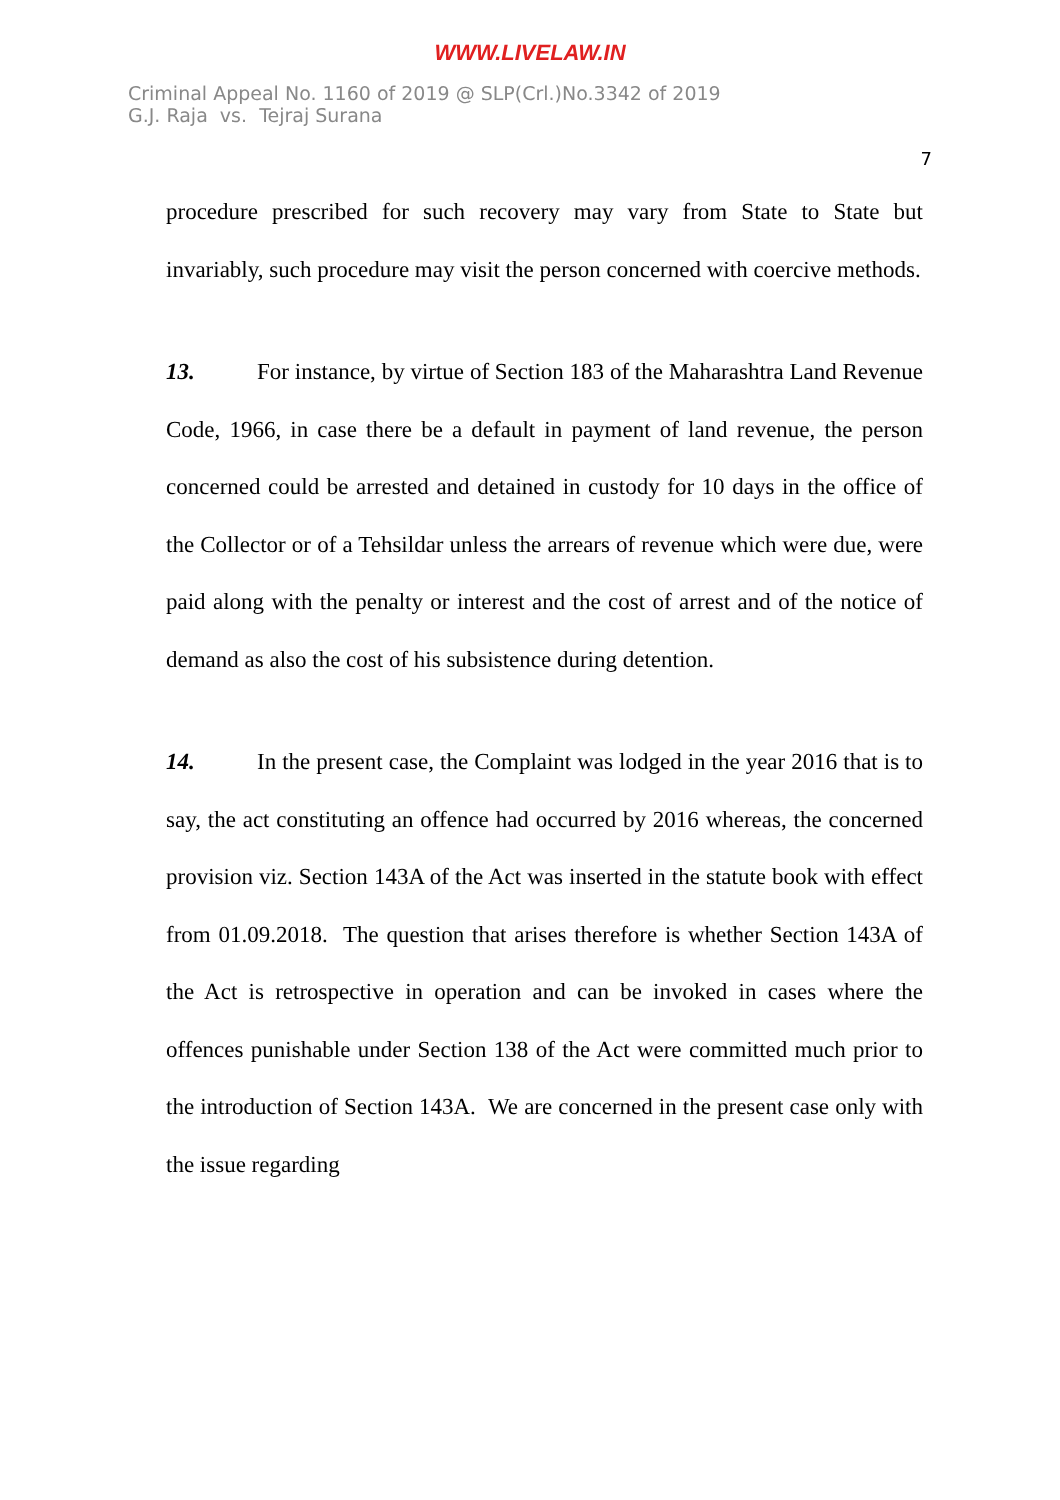WWW.LIVELAW.IN
Criminal Appeal No. 1160 of 2019 @ SLP(Crl.)No.3342 of 2019
G.J. Raja vs. Tejraj Surana
7
procedure prescribed for such recovery may vary from State to State but invariably, such procedure may visit the person concerned with coercive methods.
13. For instance, by virtue of Section 183 of the Maharashtra Land Revenue Code, 1966, in case there be a default in payment of land revenue, the person concerned could be arrested and detained in custody for 10 days in the office of the Collector or of a Tehsildar unless the arrears of revenue which were due, were paid along with the penalty or interest and the cost of arrest and of the notice of demand as also the cost of his subsistence during detention.
14. In the present case, the Complaint was lodged in the year 2016 that is to say, the act constituting an offence had occurred by 2016 whereas, the concerned provision viz. Section 143A of the Act was inserted in the statute book with effect from 01.09.2018. The question that arises therefore is whether Section 143A of the Act is retrospective in operation and can be invoked in cases where the offences punishable under Section 138 of the Act were committed much prior to the introduction of Section 143A. We are concerned in the present case only with the issue regarding